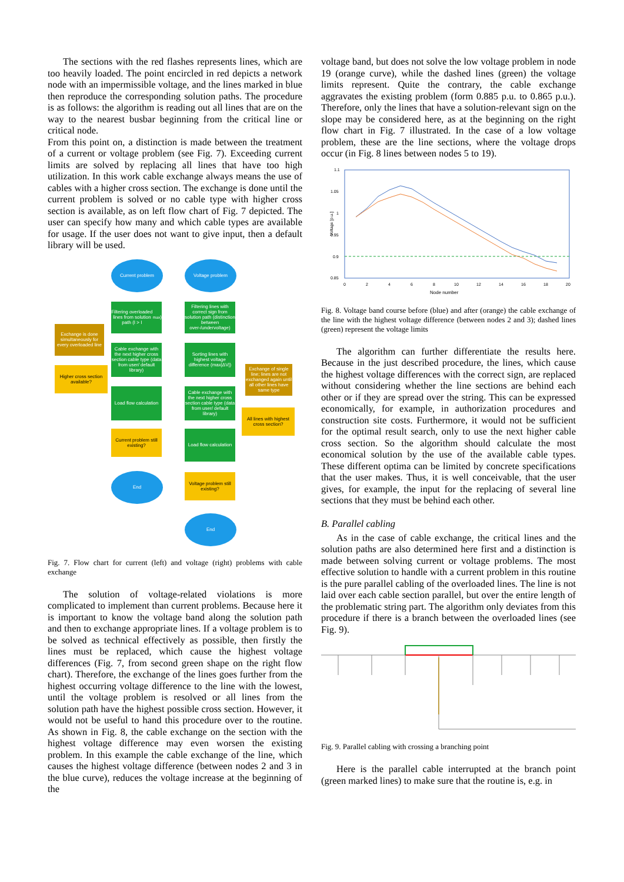The sections with the red flashes represents lines, which are too heavily loaded. The point encircled in red depicts a network node with an impermissible voltage, and the lines marked in blue then reproduce the corresponding solution paths. The procedure is as follows: the algorithm is reading out all lines that are on the way to the nearest busbar beginning from the critical line or critical node.
From this point on, a distinction is made between the treatment of a current or voltage problem (see Fig. 7). Exceeding current limits are solved by replacing all lines that have too high utilization. In this work cable exchange always means the use of cables with a higher cross section. The exchange is done until the current problem is solved or no cable type with higher cross section is available, as on left flow chart of Fig. 7 depicted. The user can specify how many and which cable types are available for usage. If the user does not want to give input, then a default library will be used.
Current problem Voltage problem
Filtering overloaded lines from solution path (I > I<sub>max</sub>)
Filtering lines with correct sign from solution path (distinction between over-/undervoltage)
Exchange is done simultaneously for every overloaded line
Cable exchange with the next higher cross section cable type (data from user/ default library)
Sorting lines with highest voltage difference (max|ΔV|)
Exchange of single line; lines are not exchanged again until all other lines have same type
Higher cross section available?
Load flow calculation
Cable exchange with the next higher cross section cable type (data from user/ default library)
All lines with highest cross section?
Current problem still existing?
Load flow calculation
End
Voltage problem still existing?
End
Fig. 7. Flow chart for current (left) and voltage (right) problems with cable exchange
The solution of voltage-related violations is more complicated to implement than current problems. Because here it is important to know the voltage band along the solution path and then to exchange appropriate lines. If a voltage problem is to be solved as technical effectively as possible, then firstly the lines must be replaced, which cause the highest voltage differences (Fig. 7, from second green shape on the right flow chart). Therefore, the exchange of the lines goes further from the highest occurring voltage difference to the line with the lowest, until the voltage problem is resolved or all lines from the solution path have the highest possible cross section. However, it would not be useful to hand this procedure over to the routine. As shown in Fig. 8, the cable exchange on the section with the highest voltage difference may even worsen the existing problem. In this example the cable exchange of the line, which causes the highest voltage difference (between nodes 2 and 3 in the blue curve), reduces the voltage increase at the beginning of the
voltage band, but does not solve the low voltage problem in node 19 (orange curve), while the dashed lines (green) the voltage limits represent. Quite the contrary, the cable exchange aggravates the existing problem (form 0.885 p.u. to 0.865 p.u.). Therefore, only the lines that have a solution-relevant sign on the slope may be considered here, as at the beginning on the right flow chart in Fig. 7 illustrated. In the case of a low voltage problem, these are the line sections, where the voltage drops occur (in Fig. 8 lines between nodes 5 to 19).
1.1
1.05
1
0.95
0.9
0.85
Voltage [p.u.]
0
2
4
6
8
10
12
14
16
18
20
Node number
Fig. 8. Voltage band course before (blue) and after (orange) the cable exchange of the line with the highest voltage difference (between nodes 2 and 3); dashed lines (green) represent the voltage limits
The algorithm can further differentiate the results here. Because in the just described procedure, the lines, which cause the highest voltage differences with the correct sign, are replaced without considering whether the line sections are behind each other or if they are spread over the string. This can be expressed economically, for example, in authorization procedures and construction site costs. Furthermore, it would not be sufficient for the optimal result search, only to use the next higher cable cross section. So the algorithm should calculate the most economical solution by the use of the available cable types. These different optima can be limited by concrete specifications that the user makes. Thus, it is well conceivable, that the user gives, for example, the input for the replacing of several line sections that they must be behind each other.
B. Parallel cabling
As in the case of cable exchange, the critical lines and the solution paths are also determined here first and a distinction is made between solving current or voltage problems. The most effective solution to handle with a current problem in this routine is the pure parallel cabling of the overloaded lines. The line is not laid over each cable section parallel, but over the entire length of the problematic string part. The algorithm only deviates from this procedure if there is a branch between the overloaded lines (see Fig. 9).
Fig. 9. Parallel cabling with crossing a branching point
Here is the parallel cable interrupted at the branch point (green marked lines) to make sure that the routine is, e.g. in